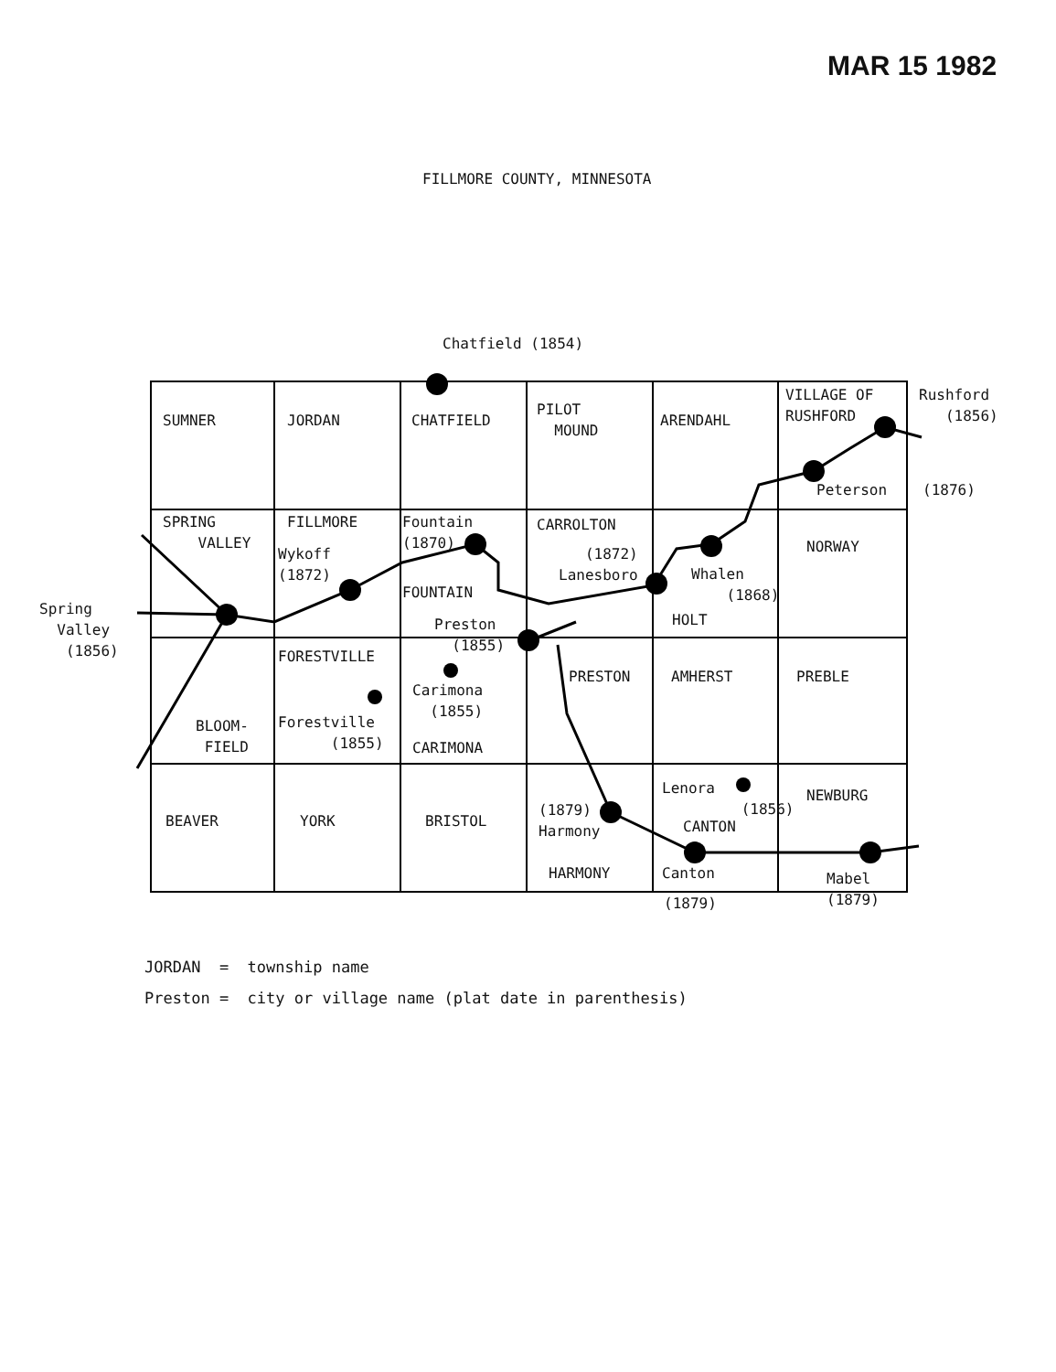MAR 15 1982
FILLMORE COUNTY, MINNESOTA
Chatfield (1854)
SUMNER
JORDAN
CHATFIELD
PILOT MOUND
ARENDAHL
VILLAGE OF RUSHFORD
Rushford (1856)
Peterson
(1876)
SPRING VALLEY
FILLMORE
Wykoff (1872)
Fountain (1870)
FOUNTAIN
CARROLTON
(1872) Lanesboro
Whalen (1868)
HOLT
NORWAY
Spring Valley (1856)
Preston (1855)
FORESTVILLE
Carimona (1855)
CARIMONA
Forestville (1855)
BLOOM- FIELD
PRESTON
AMHERST
PREBLE
BEAVER
YORK
BRISTOL
(1879) Harmony
HARMONY
Lenora (1856)
CANTON
Canton
(1879)
NEWBURG
Mabel (1879)
JORDAN = township name Preston = city or village name (plat date in parenthesis)